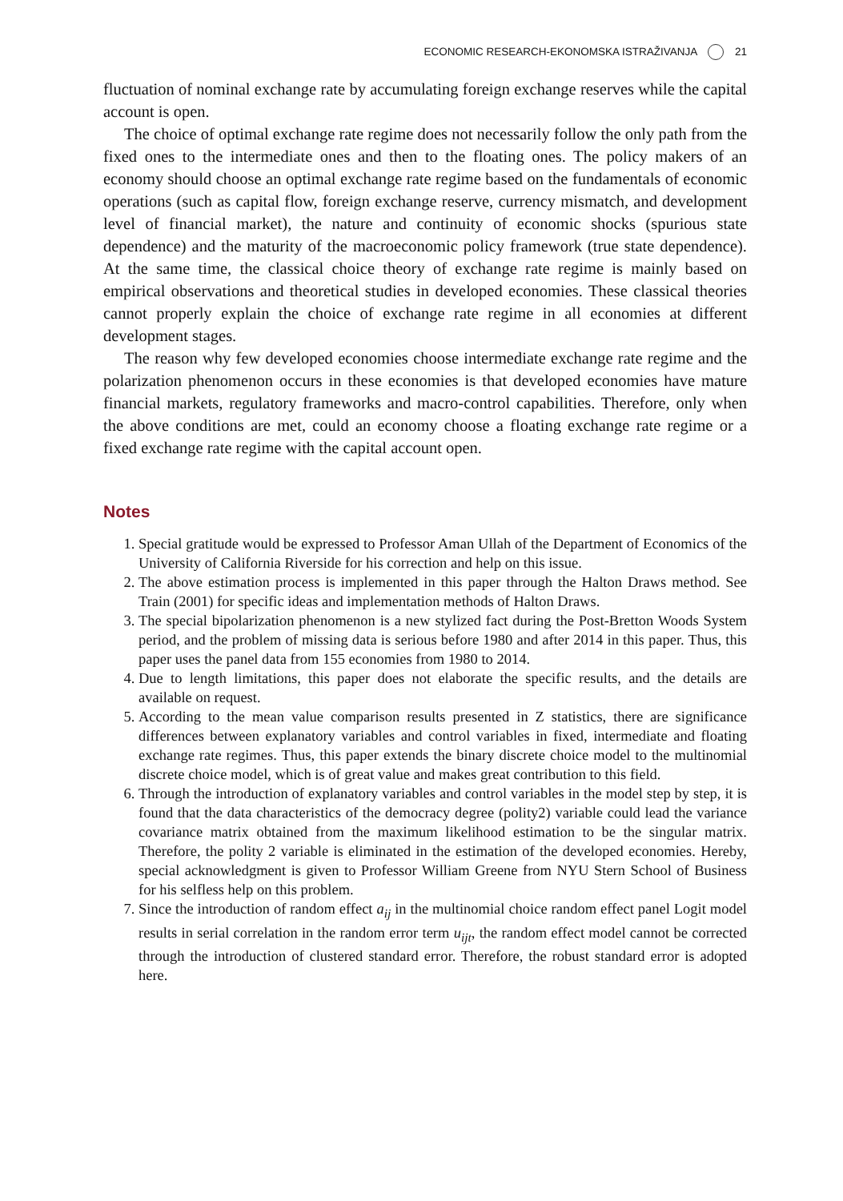ECONOMIC RESEARCH-EKONOMSKA ISTRAŽIVANJA 21
fluctuation of nominal exchange rate by accumulating foreign exchange reserves while the capital account is open.
The choice of optimal exchange rate regime does not necessarily follow the only path from the fixed ones to the intermediate ones and then to the floating ones. The policy makers of an economy should choose an optimal exchange rate regime based on the fundamentals of economic operations (such as capital flow, foreign exchange reserve, currency mismatch, and development level of financial market), the nature and continuity of economic shocks (spurious state dependence) and the maturity of the macroeconomic policy framework (true state dependence). At the same time, the classical choice theory of exchange rate regime is mainly based on empirical observations and theoretical studies in developed economies. These classical theories cannot properly explain the choice of exchange rate regime in all economies at different development stages.
The reason why few developed economies choose intermediate exchange rate regime and the polarization phenomenon occurs in these economies is that developed economies have mature financial markets, regulatory frameworks and macro-control capabilities. Therefore, only when the above conditions are met, could an economy choose a floating exchange rate regime or a fixed exchange rate regime with the capital account open.
Notes
1. Special gratitude would be expressed to Professor Aman Ullah of the Department of Economics of the University of California Riverside for his correction and help on this issue.
2. The above estimation process is implemented in this paper through the Halton Draws method. See Train (2001) for specific ideas and implementation methods of Halton Draws.
3. The special bipolarization phenomenon is a new stylized fact during the Post-Bretton Woods System period, and the problem of missing data is serious before 1980 and after 2014 in this paper. Thus, this paper uses the panel data from 155 economies from 1980 to 2014.
4. Due to length limitations, this paper does not elaborate the specific results, and the details are available on request.
5. According to the mean value comparison results presented in Z statistics, there are significance differences between explanatory variables and control variables in fixed, intermediate and floating exchange rate regimes. Thus, this paper extends the binary discrete choice model to the multinomial discrete choice model, which is of great value and makes great contribution to this field.
6. Through the introduction of explanatory variables and control variables in the model step by step, it is found that the data characteristics of the democracy degree (polity2) variable could lead the variance covariance matrix obtained from the maximum likelihood estimation to be the singular matrix. Therefore, the polity 2 variable is eliminated in the estimation of the developed economies. Hereby, special acknowledgment is given to Professor William Greene from NYU Stern School of Business for his selfless help on this problem.
7. Since the introduction of random effect a<sub>ij</sub> in the multinomial choice random effect panel Logit model results in serial correlation in the random error term u<sub>ijt</sub>, the random effect model cannot be corrected through the introduction of clustered standard error. Therefore, the robust standard error is adopted here.